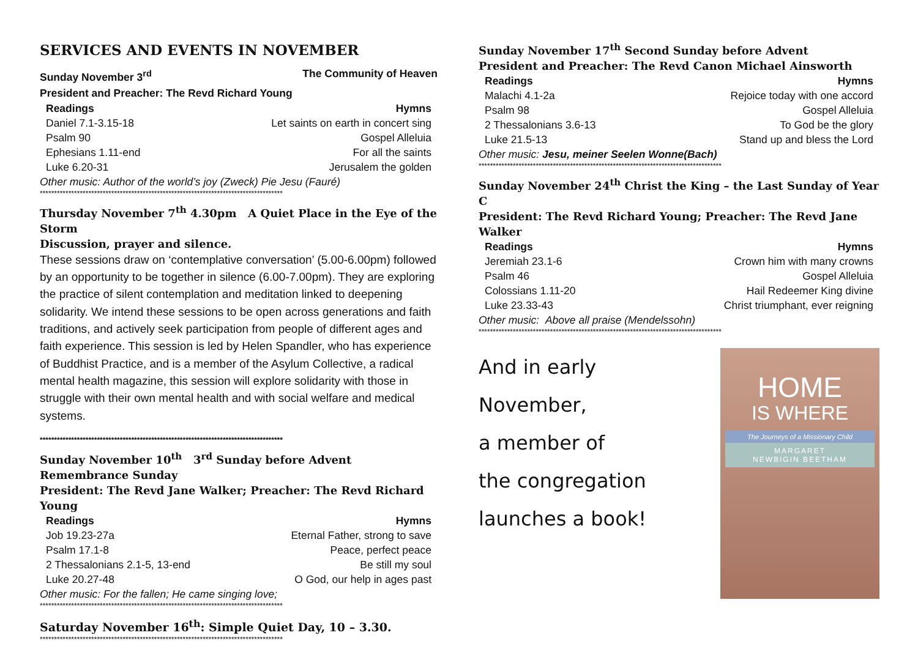SERVICES AND EVENTS IN NOVEMBER
Sunday November 3<sup>rd</sup> The Community of Heaven
President and Preacher: The Revd Richard Young
| Readings | Hymns |
| --- | --- |
| Daniel 7.1-3.15-18 | Let saints on earth in concert sing |
| Psalm 90 | Gospel Alleluia |
| Ephesians 1.11-end | For all the saints |
| Luke 6.20-31 | Jerusalem the golden |
Other music: Author of the world’s joy (Zweck) Pie Jesu (Fauré)
*************************************************************************************
Thursday November 7<sup>th</sup> 4.30pm A Quiet Place in the Eye of the Storm
Discussion, prayer and silence.
These sessions draw on ‘contemplative conversation’ (5.00-6.00pm) followed by an opportunity to be together in silence (6.00-7.00pm). They are exploring the practice of silent contemplation and meditation linked to deepening solidarity. We intend these sessions to be open across generations and faith traditions, and actively seek participation from people of different ages and faith experience. This session is led by Helen Spandler, who has experience of Buddhist Practice, and is a member of the Asylum Collective, a radical mental health magazine, this session will explore solidarity with those in struggle with their own mental health and with social welfare and medical systems.
*************************************************************************************
Sunday November 10<sup>th</sup> 3<sup>rd</sup> Sunday before Advent
Remembrance Sunday
President: The Revd Jane Walker; Preacher: The Revd Richard Young
| Readings | Hymns |
| --- | --- |
| Job 19.23-27a | Eternal Father, strong to save |
| Psalm 17.1-8 | Peace, perfect peace |
| 2 Thessalonians 2.1-5, 13-end | Be still my soul |
| Luke 20.27-48 | O God, our help in ages past |
Other music: For the fallen; He came singing love;
*************************************************************************************
Saturday November 16<sup>th</sup>: Simple Quiet Day, 10 – 3.30.
*************************************************************************************
Sunday November 17<sup>th</sup> Second Sunday before Advent
President and Preacher: The Revd Canon Michael Ainsworth
| Readings | Hymns |
| --- | --- |
| Malachi 4.1-2a | Rejoice today with one accord |
| Psalm 98 | Gospel Alleluia |
| 2 Thessalonians 3.6-13 | To God be the glory |
| Luke 21.5-13 | Stand up and bless the Lord |
Other music: Jesu, meiner Seelen Wonne(Bach)
*************************************************************************************
Sunday November 24<sup>th</sup> Christ the King – the Last Sunday of Year C
President: The Revd Richard Young; Preacher: The Revd Jane Walker
| Readings | Hymns |
| --- | --- |
| Jeremiah 23.1-6 | Crown him with many crowns |
| Psalm 46 | Gospel Alleluia |
| Colossians 1.11-20 | Hail Redeemer King divine |
| Luke 23.33-43 | Christ triumphant, ever reigning |
Other music: Above all praise (Mendelssohn)
*************************************************************************************
And in early November,
a member of
the congregation
launches a book!
HOME
IS WHERE
The Journeys of a Missionary Child
MARGARET
NEWBIGIN BEETHAM